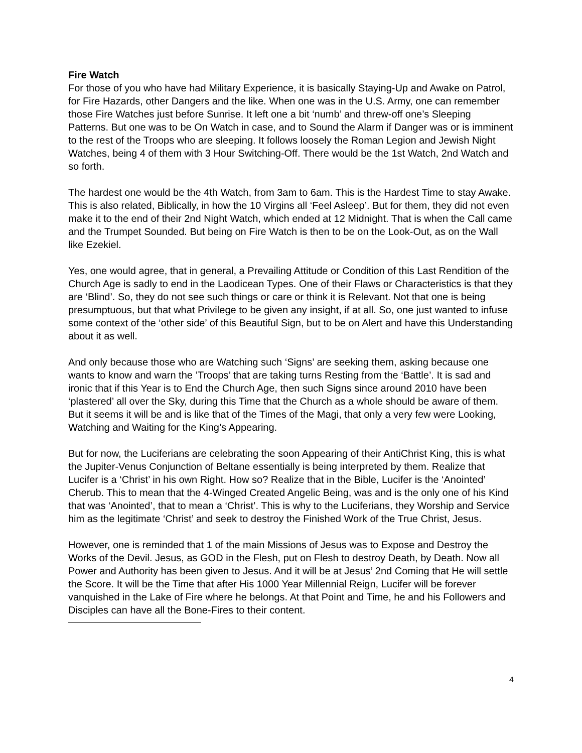Fire Watch
For those of you who have had Military Experience, it is basically Staying-Up and Awake on Patrol, for Fire Hazards, other Dangers and the like. When one was in the U.S. Army, one can remember those Fire Watches just before Sunrise. It left one a bit ‘numb’ and threw-off one’s Sleeping Patterns. But one was to be On Watch in case, and to Sound the Alarm if Danger was or is imminent to the rest of the Troops who are sleeping. It follows loosely the Roman Legion and Jewish Night Watches, being 4 of them with 3 Hour Switching-Off. There would be the 1st Watch, 2nd Watch and so forth.
The hardest one would be the 4th Watch, from 3am to 6am. This is the Hardest Time to stay Awake. This is also related, Biblically, in how the 10 Virgins all ‘Feel Asleep’. But for them, they did not even make it to the end of their 2nd Night Watch, which ended at 12 Midnight. That is when the Call came and the Trumpet Sounded. But being on Fire Watch is then to be on the Look-Out, as on the Wall like Ezekiel.
Yes, one would agree, that in general, a Prevailing Attitude or Condition of this Last Rendition of the Church Age is sadly to end in the Laodicean Types. One of their Flaws or Characteristics is that they are ‘Blind’. So, they do not see such things or care or think it is Relevant. Not that one is being presumptuous, but that what Privilege to be given any insight, if at all. So, one just wanted to infuse some context of the ‘other side’ of this Beautiful Sign, but to be on Alert and have this Understanding about it as well.
And only because those who are Watching such ‘Signs’ are seeking them, asking because one wants to know and warn the ’Troops’ that are taking turns Resting from the ‘Battle’. It is sad and ironic that if this Year is to End the Church Age, then such Signs since around 2010 have been ‘plastered’ all over the Sky, during this Time that the Church as a whole should be aware of them. But it seems it will be and is like that of the Times of the Magi, that only a very few were Looking, Watching and Waiting for the King’s Appearing.
But for now, the Luciferians are celebrating the soon Appearing of their AntiChrist King, this is what the Jupiter-Venus Conjunction of Beltane essentially is being interpreted by them. Realize that Lucifer is a ‘Christ’ in his own Right. How so? Realize that in the Bible, Lucifer is the ‘Anointed’ Cherub. This to mean that the 4-Winged Created Angelic Being, was and is the only one of his Kind that was ‘Anointed’, that to mean a ‘Christ’. This is why to the Luciferians, they Worship and Service him as the legitimate ‘Christ’ and seek to destroy the Finished Work of the True Christ, Jesus.
However, one is reminded that 1 of the main Missions of Jesus was to Expose and Destroy the Works of the Devil. Jesus, as GOD in the Flesh, put on Flesh to destroy Death, by Death. Now all Power and Authority has been given to Jesus. And it will be at Jesus’ 2nd Coming that He will settle the Score. It will be the Time that after His 1000 Year Millennial Reign, Lucifer will be forever vanquished in the Lake of Fire where he belongs. At that Point and Time, he and his Followers and Disciples can have all the Bone-Fires to their content.
4